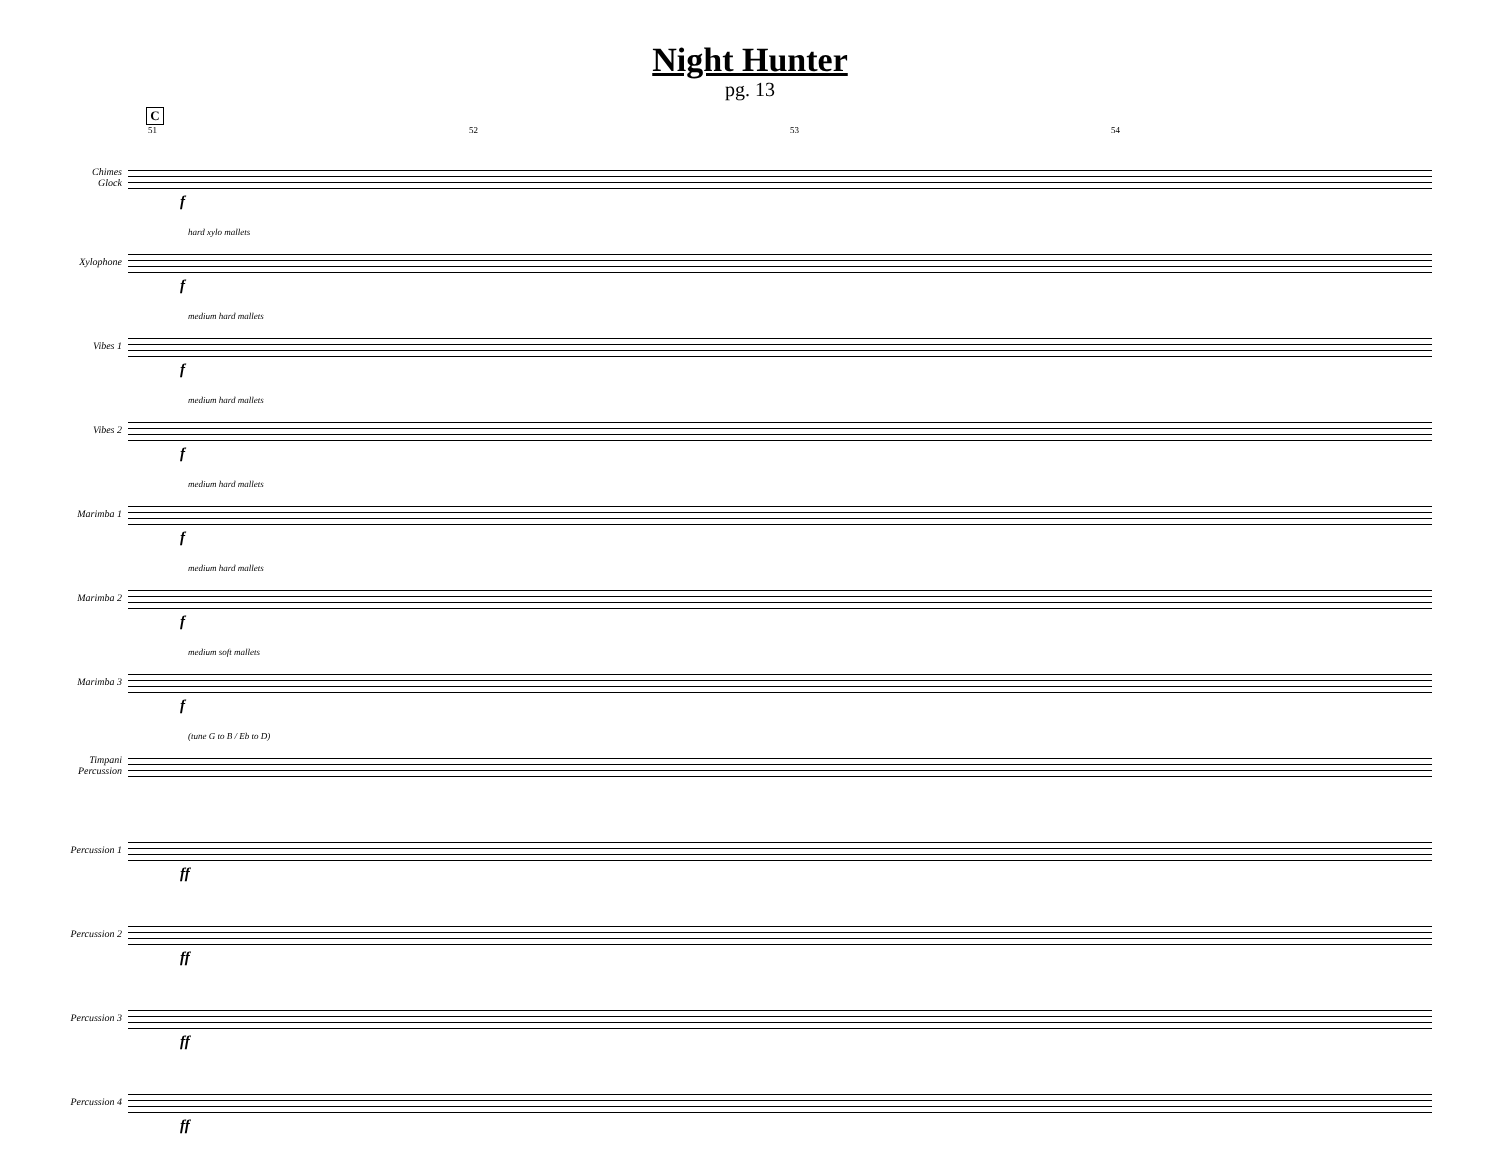Night Hunter
pg. 13
C
51 52 53 54
Chimes
Glock
f
Xylophone
hard xylo mallets
f
Vibes 1
medium hard mallets
f
Vibes 2
medium hard mallets
f
Marimba 1
medium hard mallets
f
Marimba 2
medium hard mallets
f
Marimba 3
medium soft mallets
f
Timpani
Percussion
(tune G to B / Eb to D)
Percussion 1
ff
Percussion 2
ff
Percussion 3
ff
Percussion 4
ff